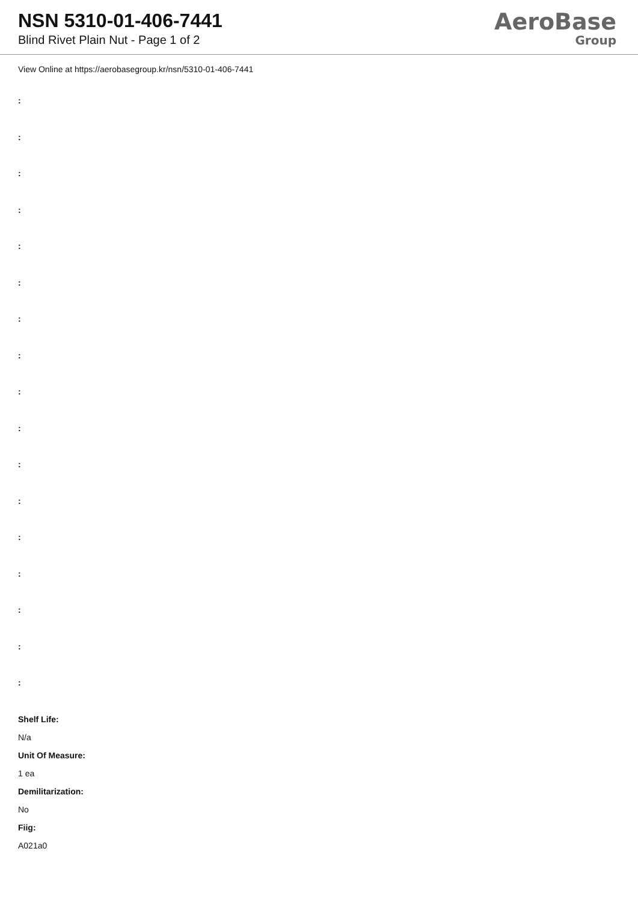NSN 5310-01-406-7441
Blind Rivet Plain Nut - Page 1 of 2
AeroBase
Group
View Online at https://aerobasegroup.kr/nsn/5310-01-406-7441
:
:
:
:
:
:
:
:
:
:
:
:
:
:
:
:
:
Shelf Life:
N/a
Unit Of Measure:
1 ea
Demilitarization:
No
Fiig:
A021a0